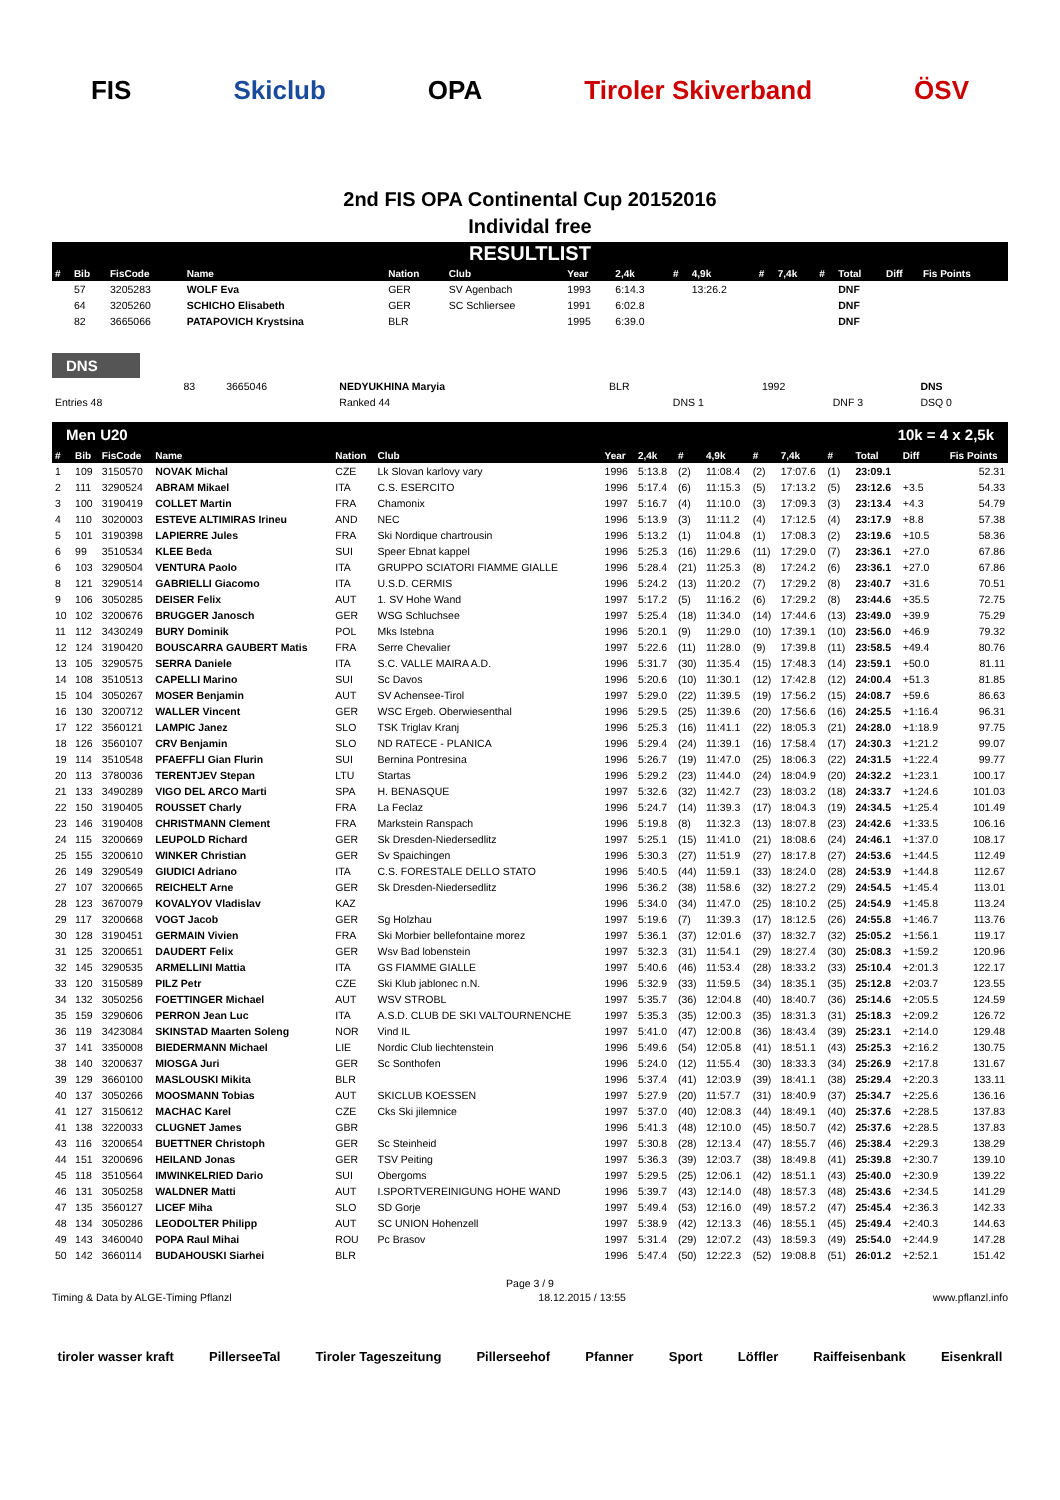FIS Skiclub OPA Tiroler Skiverband ÖSV
2nd FIS OPA Continental Cup 20152016
Individal free
RESULTLIST
| # | Bib | FisCode | Name | Nation | Club | Year | 2,4k | # | 4,9k | # | 7,4k | # | Total | Diff | Fis Points |
| --- | --- | --- | --- | --- | --- | --- | --- | --- | --- | --- | --- | --- | --- | --- | --- |
| | 57 | 3205283 | WOLF Eva | GER | SV Agenbach | 1993 | 6:14.3 | | 13:26.2 | | | | DNF | | |
| | 64 | 3205260 | SCHICHO Elisabeth | GER | SC Schliersee | 1991 | 6:02.8 | | | | | | DNF | | |
| | 82 | 3665066 | PATAPOVICH Krystsina | BLR | | 1995 | 6:39.0 | | | | | | DNF | | |
DNS
| | 83 | 3665046 | NEDYUKHINA Maryia | BLR | | 1992 | | DNS |
| Entries 48 | | | Ranked 44 | | DNS 1 | | DNF 3 | DSQ 0 |
Men U20 10k = 4 x 2,5k
| # | Bib | FisCode | Name | Nation | Club | Year | 2,4k | # | 4,9k | # | 7,4k | # | Total | Diff | Fis Points |
| --- | --- | --- | --- | --- | --- | --- | --- | --- | --- | --- | --- | --- | --- | --- | --- |
| 1 | 109 | 3150570 | NOVAK Michal | CZE | Lk Slovan karlovy vary | 1996 | 5:13.8 | (2) | 11:08.4 | (2) | 17:07.6 | (1) | 23:09.1 | | 52.31 |
| 2 | 111 | 3290524 | ABRAM Mikael | ITA | C.S. ESERCITO | 1996 | 5:17.4 | (6) | 11:15.3 | (5) | 17:13.2 | (5) | 23:12.6 | +3.5 | 54.33 |
| 3 | 100 | 3190419 | COLLET Martin | FRA | Chamonix | 1997 | 5:16.7 | (4) | 11:10.0 | (3) | 17:09.3 | (3) | 23:13.4 | +4.3 | 54.79 |
| 4 | 110 | 3020003 | ESTEVE ALTIMIRAS Irineu | AND | NEC | 1996 | 5:13.9 | (3) | 11:11.2 | (4) | 17:12.5 | (4) | 23:17.9 | +8.8 | 57.38 |
| 5 | 101 | 3190398 | LAPIERRE Jules | FRA | Ski Nordique chartrousin | 1996 | 5:13.2 | (1) | 11:04.8 | (1) | 17:08.3 | (2) | 23:19.6 | +10.5 | 58.36 |
| 6 | 99 | 3510534 | KLEE Beda | SUI | Speer Ebnat kappel | 1996 | 5:25.3 | (16) | 11:29.6 | (11) | 17:29.0 | (7) | 23:36.1 | +27.0 | 67.86 |
| 6 | 103 | 3290504 | VENTURA Paolo | ITA | GRUPPO SCIATORI FIAMME GIALLE | 1996 | 5:28.4 | (21) | 11:25.3 | (8) | 17:24.2 | (6) | 23:36.1 | +27.0 | 67.86 |
| 8 | 121 | 3290514 | GABRIELLI Giacomo | ITA | U.S.D. CERMIS | 1996 | 5:24.2 | (13) | 11:20.2 | (7) | 17:29.2 | (8) | 23:40.7 | +31.6 | 70.51 |
| 9 | 106 | 3050285 | DEISER Felix | AUT | 1. SV Hohe Wand | 1997 | 5:17.2 | (5) | 11:16.2 | (6) | 17:29.2 | (8) | 23:44.6 | +35.5 | 72.75 |
| 10 | 102 | 3200676 | BRUGGER Janosch | GER | WSG Schluchsee | 1997 | 5:25.4 | (18) | 11:34.0 | (14) | 17:44.6 | (13) | 23:49.0 | +39.9 | 75.29 |
| 11 | 112 | 3430249 | BURY Dominik | POL | Mks Istebna | 1996 | 5:20.1 | (9) | 11:29.0 | (10) | 17:39.1 | (10) | 23:56.0 | +46.9 | 79.32 |
| 12 | 124 | 3190420 | BOUSCARRA GAUBERT Matis | FRA | Serre Chevalier | 1997 | 5:22.6 | (11) | 11:28.0 | (9) | 17:39.8 | (11) | 23:58.5 | +49.4 | 80.76 |
| 13 | 105 | 3290575 | SERRA Daniele | ITA | S.C. VALLE MAIRA A.D. | 1996 | 5:31.7 | (30) | 11:35.4 | (15) | 17:48.3 | (14) | 23:59.1 | +50.0 | 81.11 |
| 14 | 108 | 3510513 | CAPELLI Marino | SUI | Sc Davos | 1996 | 5:20.6 | (10) | 11:30.1 | (12) | 17:42.8 | (12) | 24:00.4 | +51.3 | 81.85 |
| 15 | 104 | 3050267 | MOSER Benjamin | AUT | SV Achensee-Tirol | 1997 | 5:29.0 | (22) | 11:39.5 | (19) | 17:56.2 | (15) | 24:08.7 | +59.6 | 86.63 |
| 16 | 130 | 3200712 | WALLER Vincent | GER | WSC Ergeb. Oberwiesenthal | 1996 | 5:29.5 | (25) | 11:39.6 | (20) | 17:56.6 | (16) | 24:25.5 | +1:16.4 | 96.31 |
| 17 | 122 | 3560121 | LAMPIC Janez | SLO | TSK Triglav Kranj | 1996 | 5:25.3 | (16) | 11:41.1 | (22) | 18:05.3 | (21) | 24:28.0 | +1:18.9 | 97.75 |
| 18 | 126 | 3560107 | CRV Benjamin | SLO | ND RATECE - PLANICA | 1996 | 5:29.4 | (24) | 11:39.1 | (16) | 17:58.4 | (17) | 24:30.3 | +1:21.2 | 99.07 |
| 19 | 114 | 3510548 | PFAEFFLI Gian Flurin | SUI | Bernina Pontresina | 1996 | 5:26.7 | (19) | 11:47.0 | (25) | 18:06.3 | (22) | 24:31.5 | +1:22.4 | 99.77 |
| 20 | 113 | 3780036 | TERENTJEV Stepan | LTU | Startas | 1996 | 5:29.2 | (23) | 11:44.0 | (24) | 18:04.9 | (20) | 24:32.2 | +1:23.1 | 100.17 |
| 21 | 133 | 3490289 | VIGO DEL ARCO Marti | SPA | H. BENASQUE | 1997 | 5:32.6 | (32) | 11:42.7 | (23) | 18:03.2 | (18) | 24:33.7 | +1:24.6 | 101.03 |
| 22 | 150 | 3190405 | ROUSSET Charly | FRA | La Feclaz | 1996 | 5:24.7 | (14) | 11:39.3 | (17) | 18:04.3 | (19) | 24:34.5 | +1:25.4 | 101.49 |
| 23 | 146 | 3190408 | CHRISTMANN Clement | FRA | Markstein Ranspach | 1996 | 5:19.8 | (8) | 11:32.3 | (13) | 18:07.8 | (23) | 24:42.6 | +1:33.5 | 106.16 |
| 24 | 115 | 3200669 | LEUPOLD Richard | GER | Sk Dresden-Niedersedlitz | 1997 | 5:25.1 | (15) | 11:41.0 | (21) | 18:08.6 | (24) | 24:46.1 | +1:37.0 | 108.17 |
| 25 | 155 | 3200610 | WINKER Christian | GER | Sv Spaichingen | 1996 | 5:30.3 | (27) | 11:51.9 | (27) | 18:17.8 | (27) | 24:53.6 | +1:44.5 | 112.49 |
| 26 | 149 | 3290549 | GIUDICI Adriano | ITA | C.S. FORESTALE DELLO STATO | 1996 | 5:40.5 | (44) | 11:59.1 | (33) | 18:24.0 | (28) | 24:53.9 | +1:44.8 | 112.67 |
| 27 | 107 | 3200665 | REICHELT Arne | GER | Sk Dresden-Niedersedlitz | 1996 | 5:36.2 | (38) | 11:58.6 | (32) | 18:27.2 | (29) | 24:54.5 | +1:45.4 | 113.01 |
| 28 | 123 | 3670079 | KOVALYOV Vladislav | KAZ | | 1996 | 5:34.0 | (34) | 11:47.0 | (25) | 18:10.2 | (25) | 24:54.9 | +1:45.8 | 113.24 |
| 29 | 117 | 3200668 | VOGT Jacob | GER | Sg Holzhau | 1997 | 5:19.6 | (7) | 11:39.3 | (17) | 18:12.5 | (26) | 24:55.8 | +1:46.7 | 113.76 |
| 30 | 128 | 3190451 | GERMAIN Vivien | FRA | Ski Morbier bellefontaine morez | 1997 | 5:36.1 | (37) | 12:01.6 | (37) | 18:32.7 | (32) | 25:05.2 | +1:56.1 | 119.17 |
| 31 | 125 | 3200651 | DAUDERT Felix | GER | Wsv Bad lobenstein | 1997 | 5:32.3 | (31) | 11:54.1 | (29) | 18:27.4 | (30) | 25:08.3 | +1:59.2 | 120.96 |
| 32 | 145 | 3290535 | ARMELLINI Mattia | ITA | GS FIAMME GIALLE | 1997 | 5:40.6 | (46) | 11:53.4 | (28) | 18:33.2 | (33) | 25:10.4 | +2:01.3 | 122.17 |
| 33 | 120 | 3150589 | PILZ Petr | CZE | Ski Klub jablonec n.N. | 1996 | 5:32.9 | (33) | 11:59.5 | (34) | 18:35.1 | (35) | 25:12.8 | +2:03.7 | 123.55 |
| 34 | 132 | 3050256 | FOETTINGER Michael | AUT | WSV STROBL | 1997 | 5:35.7 | (36) | 12:04.8 | (40) | 18:40.7 | (36) | 25:14.6 | +2:05.5 | 124.59 |
| 35 | 159 | 3290606 | PERRON Jean Luc | ITA | A.S.D. CLUB DE SKI VALTOURNENCHE | 1997 | 5:35.3 | (35) | 12:00.3 | (35) | 18:31.3 | (31) | 25:18.3 | +2:09.2 | 126.72 |
| 36 | 119 | 3423084 | SKINSTAD Maarten Soleng | NOR | Vind IL | 1997 | 5:41.0 | (47) | 12:00.8 | (36) | 18:43.4 | (39) | 25:23.1 | +2:14.0 | 129.48 |
| 37 | 141 | 3350008 | BIEDERMANN Michael | LIE | Nordic Club liechtenstein | 1996 | 5:49.6 | (54) | 12:05.8 | (41) | 18:51.1 | (43) | 25:25.3 | +2:16.2 | 130.75 |
| 38 | 140 | 3200637 | MIOSGA Juri | GER | Sc Sonthofen | 1996 | 5:24.0 | (12) | 11:55.4 | (30) | 18:33.3 | (34) | 25:26.9 | +2:17.8 | 131.67 |
| 39 | 129 | 3660100 | MASLOUSKI Mikita | BLR | | 1996 | 5:37.4 | (41) | 12:03.9 | (39) | 18:41.1 | (38) | 25:29.4 | +2:20.3 | 133.11 |
| 40 | 137 | 3050266 | MOOSMANN Tobias | AUT | SKICLUB KOESSEN | 1997 | 5:27.9 | (20) | 11:57.7 | (31) | 18:40.9 | (37) | 25:34.7 | +2:25.6 | 136.16 |
| 41 | 127 | 3150612 | MACHAC Karel | CZE | Cks Ski jilemnice | 1997 | 5:37.0 | (40) | 12:08.3 | (44) | 18:49.1 | (40) | 25:37.6 | +2:28.5 | 137.83 |
| 41 | 138 | 3220033 | CLUGNET James | GBR | | 1996 | 5:41.3 | (48) | 12:10.0 | (45) | 18:50.7 | (42) | 25:37.6 | +2:28.5 | 137.83 |
| 43 | 116 | 3200654 | BUETTNER Christoph | GER | Sc Steinheid | 1997 | 5:30.8 | (28) | 12:13.4 | (47) | 18:55.7 | (46) | 25:38.4 | +2:29.3 | 138.29 |
| 44 | 151 | 3200696 | HEILAND Jonas | GER | TSV Peiting | 1997 | 5:36.3 | (39) | 12:03.7 | (38) | 18:49.8 | (41) | 25:39.8 | +2:30.7 | 139.10 |
| 45 | 118 | 3510564 | IMWINKELRIED Dario | SUI | Obergoms | 1997 | 5:29.5 | (25) | 12:06.1 | (42) | 18:51.1 | (43) | 25:40.0 | +2:30.9 | 139.22 |
| 46 | 131 | 3050258 | WALDNER Matti | AUT | I.SPORTVEREINIGUNG HOHE WAND | 1996 | 5:39.7 | (43) | 12:14.0 | (48) | 18:57.3 | (48) | 25:43.6 | +2:34.5 | 141.29 |
| 47 | 135 | 3560127 | LICEF Miha | SLO | SD Gorje | 1997 | 5:49.4 | (53) | 12:16.0 | (49) | 18:57.2 | (47) | 25:45.4 | +2:36.3 | 142.33 |
| 48 | 134 | 3050286 | LEODOLTER Philipp | AUT | SC UNION Hohenzell | 1997 | 5:38.9 | (42) | 12:13.3 | (46) | 18:55.1 | (45) | 25:49.4 | +2:40.3 | 144.63 |
| 49 | 143 | 3460040 | POPA Raul Mihai | ROU | Pc Brasov | 1997 | 5:31.4 | (29) | 12:07.2 | (43) | 18:59.3 | (49) | 25:54.0 | +2:44.9 | 147.28 |
| 50 | 142 | 3660114 | BUDAHOUSKI Siarhei | BLR | | 1996 | 5:47.4 | (50) | 12:22.3 | (52) | 19:08.8 | (51) | 26:01.2 | +2:52.1 | 151.42 |
Page 3 / 9
Timing & Data by ALGE-Timing Pflanzl 18.12.2015 / 13:55 www.pflanzl.info
tiroler wasser kraft PillerseeTal Tiroler Tageszeitung Pillerseehof Pfanner Sport Löffler Raiffeisenbank Eisenkrall